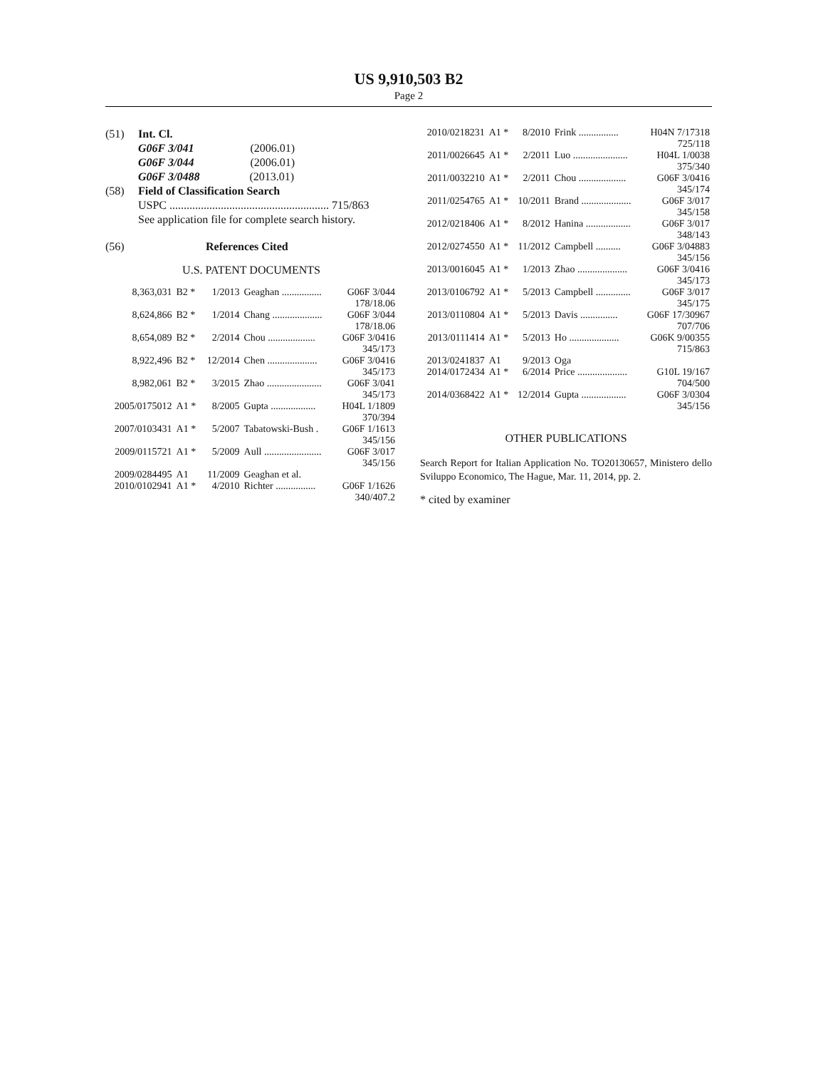US 9,910,503 B2
Page 2
(51) Int. Cl.
G06F 3/041 (2006.01)
G06F 3/044 (2006.01)
G06F 3/0488 (2013.01)
(58) Field of Classification Search
USPC ........................................................ 715/863
See application file for complete search history.
(56) References Cited
U.S. PATENT DOCUMENTS
| 8,363,031 | B2 * | 1/2013 | Geaghan ................ | G06F 3/044 |
| 178/18.06 | | | | |
| 8,624,866 | B2 * | 1/2014 | Chang .................... | G06F 3/044 |
| 178/18.06 | | | | |
| 8,654,089 | B2 * | 2/2014 | Chou ................... | G06F 3/0416 |
| 345/173 | | | | |
| 8,922,496 | B2 * | 12/2014 | Chen .................... | G06F 3/0416 |
| 345/173 | | | | |
| 8,982,061 | B2 * | 3/2015 | Zhao ...................... | G06F 3/041 |
| 345/173 | | | | |
| 2005/0175012 | A1 * | 8/2005 | Gupta .................. | H04L 1/1809 |
| 370/394 | | | | |
| 2007/0103431 | A1 * | 5/2007 | Tabatowski-Bush . | G06F 1/1613 |
| 345/156 | | | | |
| 2009/0115721 | A1 * | 5/2009 | Aull ....................... | G06F 3/017 |
| 345/156 | | | | |
| 2009/0284495 | A1 | 11/2009 | Geaghan et al. | |
| 2010/0102941 | A1 * | 4/2010 | Richter ................ | G06F 1/1626 |
| 340/407.2 | | | | |
| 2010/0218231 | A1 * | 8/2010 | Frink ................ | H04N 7/17318 |
| 725/118 | | | | |
| 2011/0026645 | A1 * | 2/2011 | Luo ...................... | H04L 1/0038 |
| 375/340 | | | | |
| 2011/0032210 | A1 * | 2/2011 | Chou ................... | G06F 3/0416 |
| 345/174 | | | | |
| 2011/0254765 | A1 * | 10/2011 | Brand .................... | G06F 3/017 |
| 345/158 | | | | |
| 2012/0218406 | A1 * | 8/2012 | Hanina .................. | G06F 3/017 |
| 348/143 | | | | |
| 2012/0274550 | A1 * | 11/2012 | Campbell .......... | G06F 3/04883 |
| 345/156 | | | | |
| 2013/0016045 | A1 * | 1/2013 | Zhao .................... | G06F 3/0416 |
| 345/173 | | | | |
| 2013/0106792 | A1 * | 5/2013 | Campbell .............. | G06F 3/017 |
| 345/175 | | | | |
| 2013/0110804 | A1 * | 5/2013 | Davis ............... | G06F 17/30967 |
| 707/706 | | | | |
| 2013/0111414 | A1 * | 5/2013 | Ho .................... | G06K 9/00355 |
| 715/863 | | | | |
| 2013/0241837 | A1 | 9/2013 | Oga | |
| 2014/0172434 | A1 * | 6/2014 | Price .................... | G10L 19/167 |
| 704/500 | | | | |
| 2014/0368422 | A1 * | 12/2014 | Gupta .................. | G06F 3/0304 |
| 345/156 | | | | |
OTHER PUBLICATIONS
Search Report for Italian Application No. TO20130657, Ministero dello Sviluppo Economico, The Hague, Mar. 11, 2014, pp. 2.
* cited by examiner